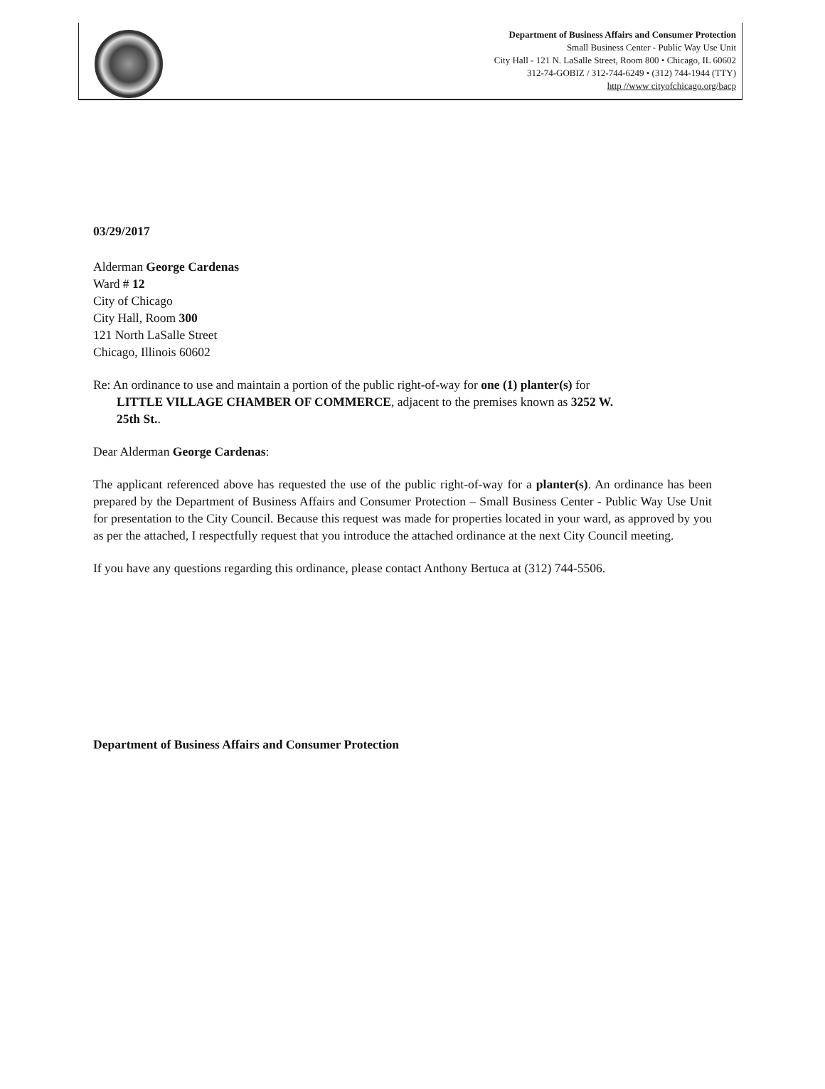Department of Business Affairs and Consumer Protection
Small Business Center - Public Way Use Unit
City Hall - 121 N. LaSalle Street, Room 800 • Chicago, IL 60602
312-74-GOBIZ / 312-744-6249 • (312) 744-1944 (TTY)
http //www cityofchicago.org/bacp
03/29/2017
Alderman George Cardenas
Ward # 12
City of Chicago
City Hall, Room 300
121 North LaSalle Street
Chicago, Illinois 60602
Re: An ordinance to use and maintain a portion of the public right-of-way for one (1) planter(s) for
LITTLE VILLAGE CHAMBER OF COMMERCE, adjacent to the premises known as 3252 W.
25th St..
Dear Alderman George Cardenas:
The applicant referenced above has requested the use of the public right-of-way for a planter(s). An ordinance has been prepared by the Department of Business Affairs and Consumer Protection – Small Business Center - Public Way Use Unit for presentation to the City Council. Because this request was made for properties located in your ward, as approved by you as per the attached, I respectfully request that you introduce the attached ordinance at the next City Council meeting.
If you have any questions regarding this ordinance, please contact Anthony Bertuca at (312) 744-5506.
Department of Business Affairs and Consumer Protection